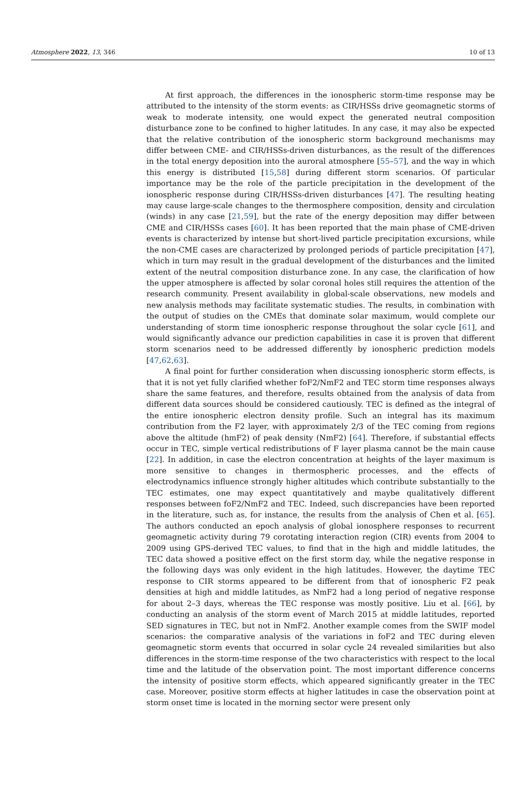Atmosphere 2022, 13, 346 10 of 13
At first approach, the differences in the ionospheric storm-time response may be attributed to the intensity of the storm events: as CIR/HSSs drive geomagnetic storms of weak to moderate intensity, one would expect the generated neutral composition disturbance zone to be confined to higher latitudes. In any case, it may also be expected that the relative contribution of the ionospheric storm background mechanisms may differ between CME- and CIR/HSSs-driven disturbances, as the result of the differences in the total energy deposition into the auroral atmosphere [55–57], and the way in which this energy is distributed [15,58] during different storm scenarios. Of particular importance may be the role of the particle precipitation in the development of the ionospheric response during CIR/HSSs-driven disturbances [47]. The resulting heating may cause large-scale changes to the thermosphere composition, density and circulation (winds) in any case [21,59], but the rate of the energy deposition may differ between CME and CIR/HSSs cases [60]. It has been reported that the main phase of CME-driven events is characterized by intense but short-lived particle precipitation excursions, while the non-CME cases are characterized by prolonged periods of particle precipitation [47], which in turn may result in the gradual development of the disturbances and the limited extent of the neutral composition disturbance zone. In any case, the clarification of how the upper atmosphere is affected by solar coronal holes still requires the attention of the research community. Present availability in global-scale observations, new models and new analysis methods may facilitate systematic studies. The results, in combination with the output of studies on the CMEs that dominate solar maximum, would complete our understanding of storm time ionospheric response throughout the solar cycle [61], and would significantly advance our prediction capabilities in case it is proven that different storm scenarios need to be addressed differently by ionospheric prediction models [47,62,63].
A final point for further consideration when discussing ionospheric storm effects, is that it is not yet fully clarified whether foF2/NmF2 and TEC storm time responses always share the same features, and therefore, results obtained from the analysis of data from different data sources should be considered cautiously. TEC is defined as the integral of the entire ionospheric electron density profile. Such an integral has its maximum contribution from the F2 layer, with approximately 2/3 of the TEC coming from regions above the altitude (hmF2) of peak density (NmF2) [64]. Therefore, if substantial effects occur in TEC, simple vertical redistributions of F layer plasma cannot be the main cause [22]. In addition, in case the electron concentration at heights of the layer maximum is more sensitive to changes in thermospheric processes, and the effects of electrodynamics influence strongly higher altitudes which contribute substantially to the TEC estimates, one may expect quantitatively and maybe qualitatively different responses between foF2/NmF2 and TEC. Indeed, such discrepancies have been reported in the literature, such as, for instance, the results from the analysis of Chen et al. [65]. The authors conducted an epoch analysis of global ionosphere responses to recurrent geomagnetic activity during 79 corotating interaction region (CIR) events from 2004 to 2009 using GPS-derived TEC values, to find that in the high and middle latitudes, the TEC data showed a positive effect on the first storm day, while the negative response in the following days was only evident in the high latitudes. However, the daytime TEC response to CIR storms appeared to be different from that of ionospheric F2 peak densities at high and middle latitudes, as NmF2 had a long period of negative response for about 2–3 days, whereas the TEC response was mostly positive. Liu et al. [66], by conducting an analysis of the storm event of March 2015 at middle latitudes, reported SED signatures in TEC, but not in NmF2. Another example comes from the SWIF model scenarios: the comparative analysis of the variations in foF2 and TEC during eleven geomagnetic storm events that occurred in solar cycle 24 revealed similarities but also differences in the storm-time response of the two characteristics with respect to the local time and the latitude of the observation point. The most important difference concerns the intensity of positive storm effects, which appeared significantly greater in the TEC case. Moreover, positive storm effects at higher latitudes in case the observation point at storm onset time is located in the morning sector were present only